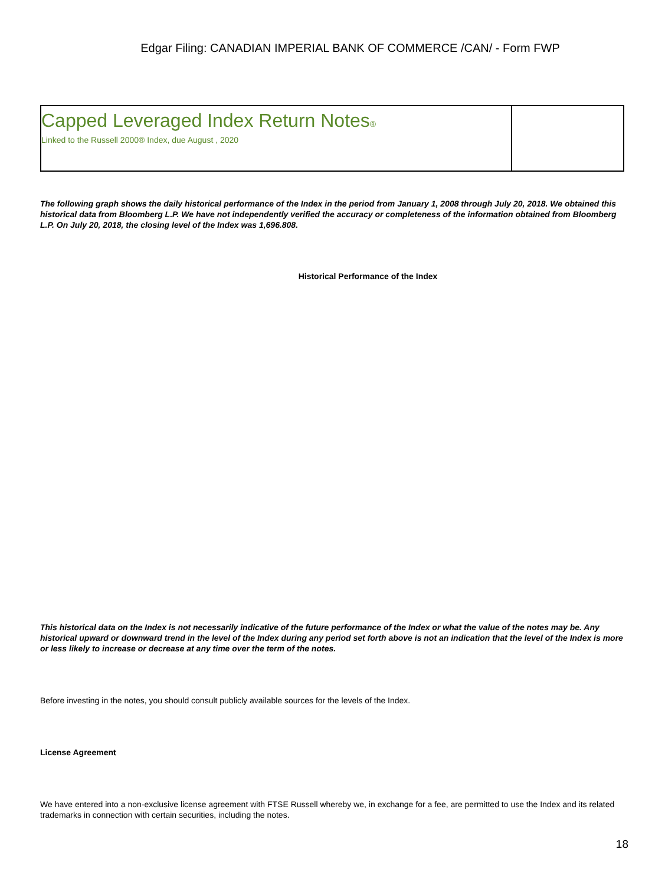Edgar Filing: CANADIAN IMPERIAL BANK OF COMMERCE /CAN/ - Form FWP
Capped Leveraged Index Return Notes®
Linked to the Russell 2000® Index, due August , 2020
The following graph shows the daily historical performance of the Index in the period from January 1, 2008 through July 20, 2018. We obtained this historical data from Bloomberg L.P. We have not independently verified the accuracy or completeness of the information obtained from Bloomberg L.P. On July 20, 2018, the closing level of the Index was 1,696.808.
Historical Performance of the Index
This historical data on the Index is not necessarily indicative of the future performance of the Index or what the value of the notes may be. Any historical upward or downward trend in the level of the Index during any period set forth above is not an indication that the level of the Index is more or less likely to increase or decrease at any time over the term of the notes.
Before investing in the notes, you should consult publicly available sources for the levels of the Index.
License Agreement
We have entered into a non-exclusive license agreement with FTSE Russell whereby we, in exchange for a fee, are permitted to use the Index and its related trademarks in connection with certain securities, including the notes.
18